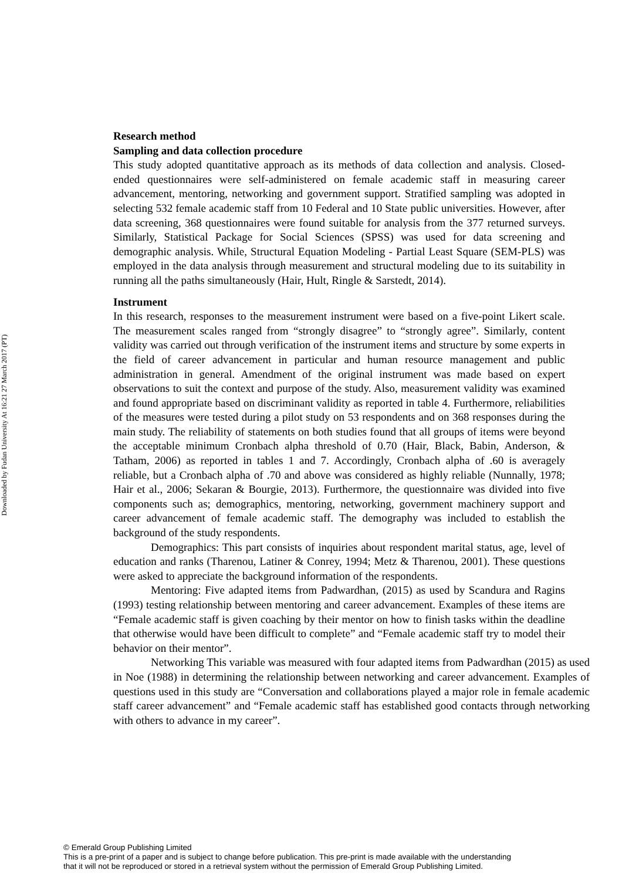Downloaded by Fudan University At 16:21 27 March 2017 (PT)
Research method
Sampling and data collection procedure
This study adopted quantitative approach as its methods of data collection and analysis. Closed-ended questionnaires were self-administered on female academic staff in measuring career advancement, mentoring, networking and government support. Stratified sampling was adopted in selecting 532 female academic staff from 10 Federal and 10 State public universities. However, after data screening, 368 questionnaires were found suitable for analysis from the 377 returned surveys. Similarly, Statistical Package for Social Sciences (SPSS) was used for data screening and demographic analysis. While, Structural Equation Modeling - Partial Least Square (SEM-PLS) was employed in the data analysis through measurement and structural modeling due to its suitability in running all the paths simultaneously (Hair, Hult, Ringle & Sarstedt, 2014).
Instrument
In this research, responses to the measurement instrument were based on a five-point Likert scale. The measurement scales ranged from “strongly disagree” to “strongly agree”. Similarly, content validity was carried out through verification of the instrument items and structure by some experts in the field of career advancement in particular and human resource management and public administration in general. Amendment of the original instrument was made based on expert observations to suit the context and purpose of the study. Also, measurement validity was examined and found appropriate based on discriminant validity as reported in table 4. Furthermore, reliabilities of the measures were tested during a pilot study on 53 respondents and on 368 responses during the main study. The reliability of statements on both studies found that all groups of items were beyond the acceptable minimum Cronbach alpha threshold of 0.70 (Hair, Black, Babin, Anderson, & Tatham, 2006) as reported in tables 1 and 7. Accordingly, Cronbach alpha of .60 is averagely reliable, but a Cronbach alpha of .70 and above was considered as highly reliable (Nunnally, 1978; Hair et al., 2006; Sekaran & Bourgie, 2013). Furthermore, the questionnaire was divided into five components such as; demographics, mentoring, networking, government machinery support and career advancement of female academic staff. The demography was included to establish the background of the study respondents.
Demographics: This part consists of inquiries about respondent marital status, age, level of education and ranks (Tharenou, Latiner & Conrey, 1994; Metz & Tharenou, 2001). These questions were asked to appreciate the background information of the respondents.
Mentoring: Five adapted items from Padwardhan, (2015) as used by Scandura and Ragins (1993) testing relationship between mentoring and career advancement. Examples of these items are “Female academic staff is given coaching by their mentor on how to finish tasks within the deadline that otherwise would have been difficult to complete” and “Female academic staff try to model their behavior on their mentor”.
Networking This variable was measured with four adapted items from Padwardhan (2015) as used in Noe (1988) in determining the relationship between networking and career advancement. Examples of questions used in this study are “Conversation and collaborations played a major role in female academic staff career advancement” and “Female academic staff has established good contacts through networking with others to advance in my career”.
© Emerald Group Publishing Limited
This is a pre-print of a paper and is subject to change before publication. This pre-print is made available with the understanding
that it will not be reproduced or stored in a retrieval system without the permission of Emerald Group Publishing Limited.